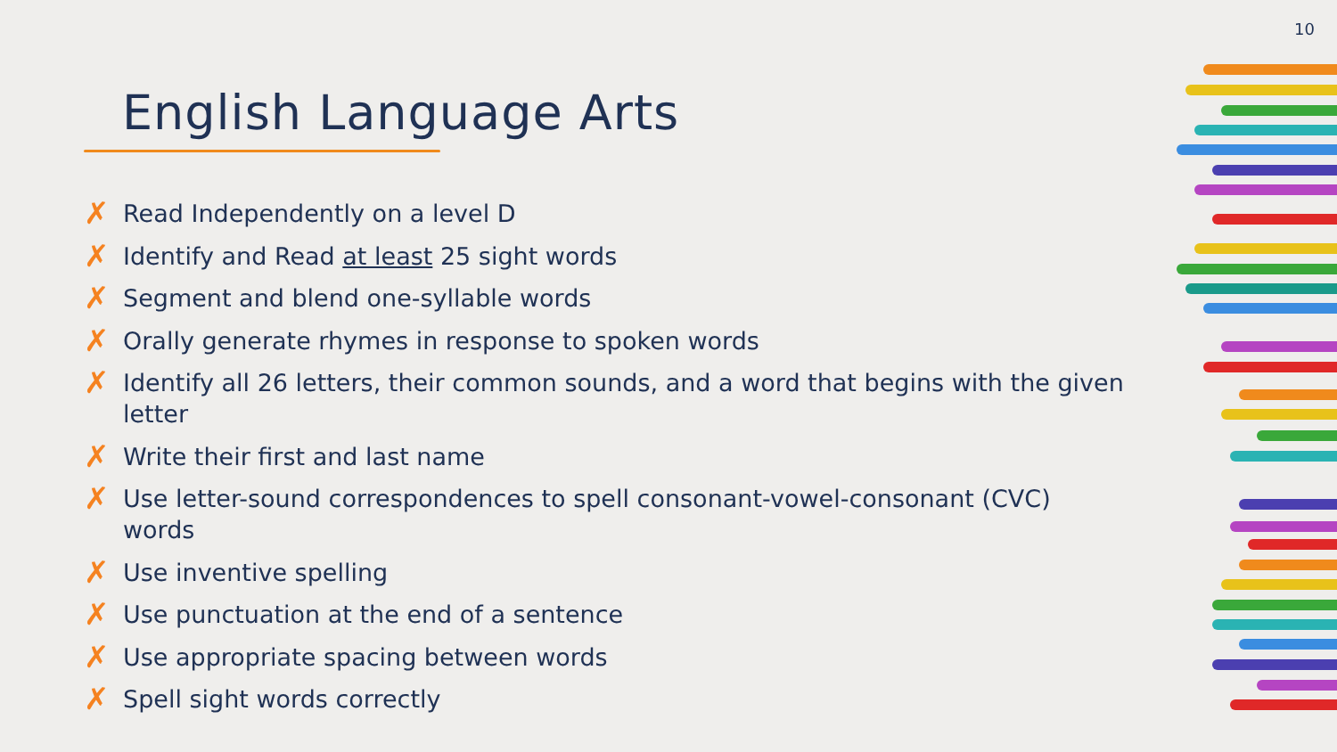10
English Language Arts
✗ Read Independently on a level D
✗ Identify and Read at least 25 sight words
✗ Segment and blend one-syllable words
✗ Orally generate rhymes in response to spoken words
✗ Identify all 26 letters, their common sounds, and a word that begins with the given letter
✗ Write their first and last name
✗ Use letter-sound correspondences to spell consonant-vowel-consonant (CVC) words
✗ Use inventive spelling
✗ Use punctuation at the end of a sentence
✗ Use appropriate spacing between words
✗ Spell sight words correctly